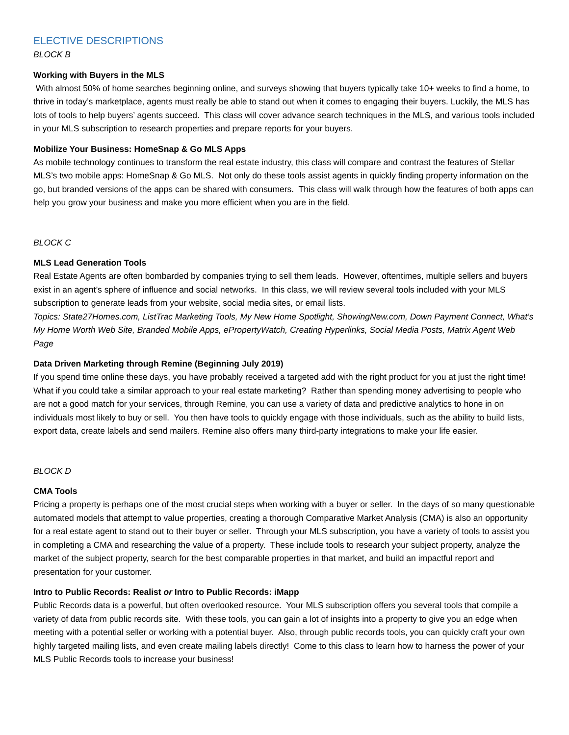ELECTIVE DESCRIPTIONS
BLOCK B
Working with Buyers in the MLS
With almost 50% of home searches beginning online, and surveys showing that buyers typically take 10+ weeks to find a home, to thrive in today’s marketplace, agents must really be able to stand out when it comes to engaging their buyers. Luckily, the MLS has lots of tools to help buyers’ agents succeed. This class will cover advance search techniques in the MLS, and various tools included in your MLS subscription to research properties and prepare reports for your buyers.
Mobilize Your Business: HomeSnap & Go MLS Apps
As mobile technology continues to transform the real estate industry, this class will compare and contrast the features of Stellar MLS’s two mobile apps: HomeSnap & Go MLS. Not only do these tools assist agents in quickly finding property information on the go, but branded versions of the apps can be shared with consumers. This class will walk through how the features of both apps can help you grow your business and make you more efficient when you are in the field.
BLOCK C
MLS Lead Generation Tools
Real Estate Agents are often bombarded by companies trying to sell them leads. However, oftentimes, multiple sellers and buyers exist in an agent’s sphere of influence and social networks. In this class, we will review several tools included with your MLS subscription to generate leads from your website, social media sites, or email lists.
Topics: State27Homes.com, ListTrac Marketing Tools, My New Home Spotlight, ShowingNew.com, Down Payment Connect, What’s My Home Worth Web Site, Branded Mobile Apps, ePropertyWatch, Creating Hyperlinks, Social Media Posts, Matrix Agent Web Page
Data Driven Marketing through Remine (Beginning July 2019)
If you spend time online these days, you have probably received a targeted add with the right product for you at just the right time! What if you could take a similar approach to your real estate marketing? Rather than spending money advertising to people who are not a good match for your services, through Remine, you can use a variety of data and predictive analytics to hone in on individuals most likely to buy or sell. You then have tools to quickly engage with those individuals, such as the ability to build lists, export data, create labels and send mailers. Remine also offers many third-party integrations to make your life easier.
BLOCK D
CMA Tools
Pricing a property is perhaps one of the most crucial steps when working with a buyer or seller. In the days of so many questionable automated models that attempt to value properties, creating a thorough Comparative Market Analysis (CMA) is also an opportunity for a real estate agent to stand out to their buyer or seller. Through your MLS subscription, you have a variety of tools to assist you in completing a CMA and researching the value of a property. These include tools to research your subject property, analyze the market of the subject property, search for the best comparable properties in that market, and build an impactful report and presentation for your customer.
Intro to Public Records: Realist or Intro to Public Records: iMapp
Public Records data is a powerful, but often overlooked resource. Your MLS subscription offers you several tools that compile a variety of data from public records site. With these tools, you can gain a lot of insights into a property to give you an edge when meeting with a potential seller or working with a potential buyer. Also, through public records tools, you can quickly craft your own highly targeted mailing lists, and even create mailing labels directly! Come to this class to learn how to harness the power of your MLS Public Records tools to increase your business!